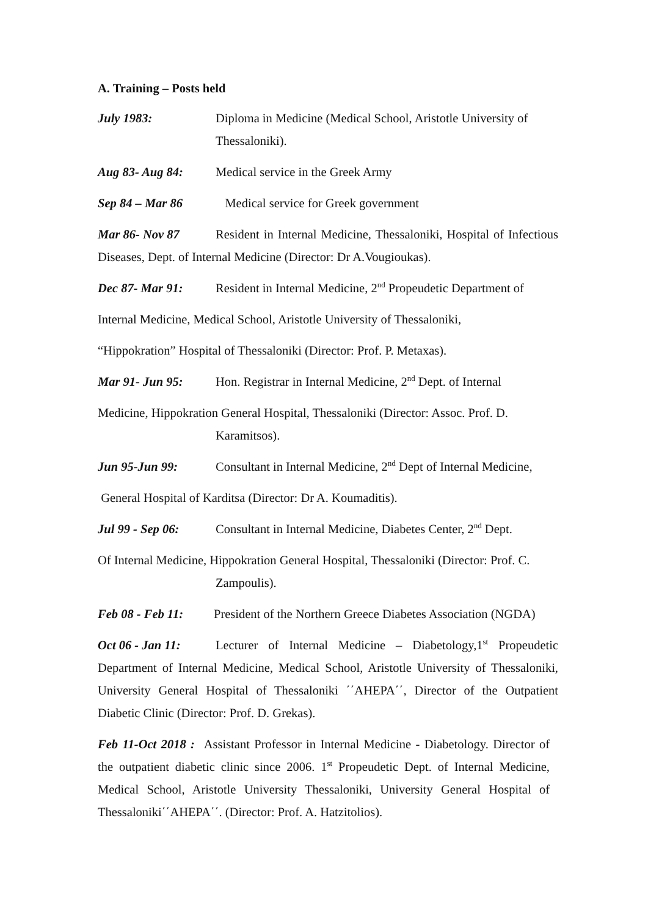A. Training – Posts held
July 1983: Diploma in Medicine (Medical School, Aristotle University of
Thessaloniki).
Aug 83- Aug 84: Medical service in the Greek Army
Sep 84 – Mar 86 Medical service for Greek government
Mar 86- Nov 87 Resident in Internal Medicine, Thessaloniki, Hospital of Infectious Diseases, Dept. of Internal Medicine (Director: Dr A.Vougioukas).
Dec 87- Mar 91: Resident in Internal Medicine, 2<sup>nd</sup> Propeudetic Department of
Internal Medicine, Medical School, Aristotle University of Thessaloniki,
“Hippokration” Hospital of Thessaloniki (Director: Prof. P. Metaxas).
Mar 91- Jun 95: Hon. Registrar in Internal Medicine, 2<sup>nd</sup> Dept. of Internal
Medicine, Hippokration General Hospital, Thessaloniki (Director: Assoc. Prof. D.
Karamitsos).
Jun 95-Jun 99: Consultant in Internal Medicine, 2<sup>nd</sup> Dept of Internal Medicine,
General Hospital of Karditsa (Director: Dr A. Koumaditis).
Jul 99 - Sep 06: Consultant in Internal Medicine, Diabetes Center, 2<sup>nd</sup> Dept.
Of Internal Medicine, Hippokration General Hospital, Thessaloniki (Director: Prof. C.
Zampoulis).
Feb 08 - Feb 11: President of the Northern Greece Diabetes Association (NGDA)
Oct 06 - Jan 11: Lecturer of Internal Medicine – Diabetology,1<sup>st</sup> Propeudetic Department of Internal Medicine, Medical School, Aristotle University of Thessaloniki, University General Hospital of Thessaloniki ΄΄AHEPA΄΄, Director of the Outpatient Diabetic Clinic (Director: Prof. D. Grekas).
Feb 11-Oct 2018 : Assistant Professor in Internal Medicine - Diabetology. Director of the outpatient diabetic clinic since 2006. 1<sup>st</sup> Propeudetic Dept. of Internal Medicine, Medical School, Aristotle University Thessaloniki, University General Hospital of Thessaloniki΄΄AHEPA΄΄. (Director: Prof. A. Hatzitolios).